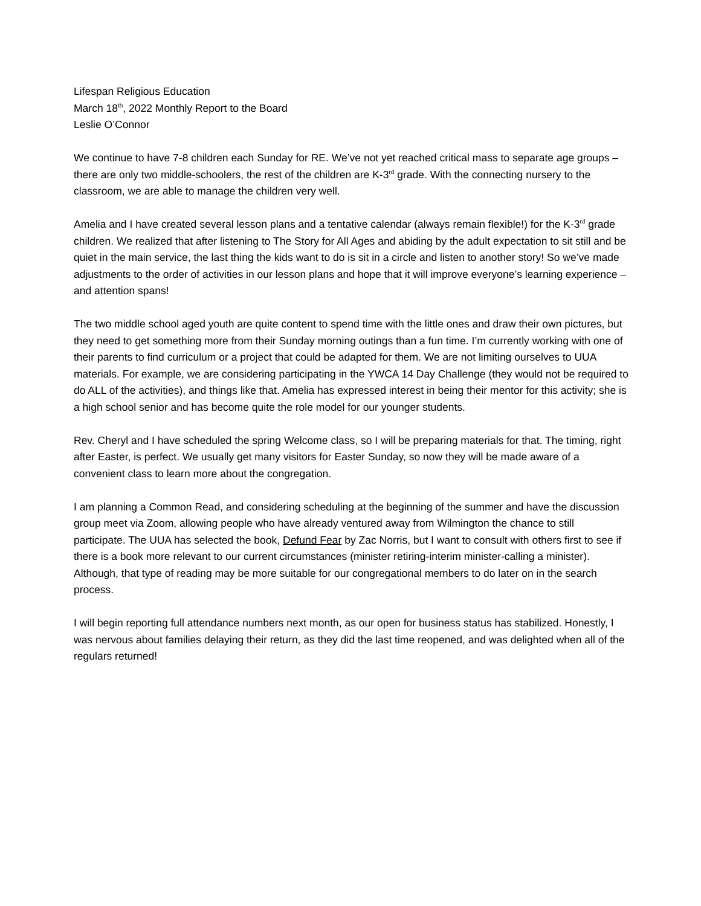Lifespan Religious Education
March 18<sup>th</sup>, 2022 Monthly Report to the Board
Leslie O’Connor
We continue to have 7-8 children each Sunday for RE. We’ve not yet reached critical mass to separate age groups – there are only two middle-schoolers, the rest of the children are K-3<sup>rd</sup> grade. With the connecting nursery to the classroom, we are able to manage the children very well.
Amelia and I have created several lesson plans and a tentative calendar (always remain flexible!) for the K-3<sup>rd</sup> grade children. We realized that after listening to The Story for All Ages and abiding by the adult expectation to sit still and be quiet in the main service, the last thing the kids want to do is sit in a circle and listen to another story! So we’ve made adjustments to the order of activities in our lesson plans and hope that it will improve everyone’s learning experience – and attention spans!
The two middle school aged youth are quite content to spend time with the little ones and draw their own pictures, but they need to get something more from their Sunday morning outings than a fun time. I’m currently working with one of their parents to find curriculum or a project that could be adapted for them. We are not limiting ourselves to UUA materials. For example, we are considering participating in the YWCA 14 Day Challenge (they would not be required to do ALL of the activities), and things like that. Amelia has expressed interest in being their mentor for this activity; she is a high school senior and has become quite the role model for our younger students.
Rev. Cheryl and I have scheduled the spring Welcome class, so I will be preparing materials for that. The timing, right after Easter, is perfect. We usually get many visitors for Easter Sunday, so now they will be made aware of a convenient class to learn more about the congregation.
I am planning a Common Read, and considering scheduling at the beginning of the summer and have the discussion group meet via Zoom, allowing people who have already ventured away from Wilmington the chance to still participate. The UUA has selected the book, Defund Fear by Zac Norris, but I want to consult with others first to see if there is a book more relevant to our current circumstances (minister retiring-interim minister-calling a minister). Although, that type of reading may be more suitable for our congregational members to do later on in the search process.
I will begin reporting full attendance numbers next month, as our open for business status has stabilized. Honestly, I was nervous about families delaying their return, as they did the last time reopened, and was delighted when all of the regulars returned!